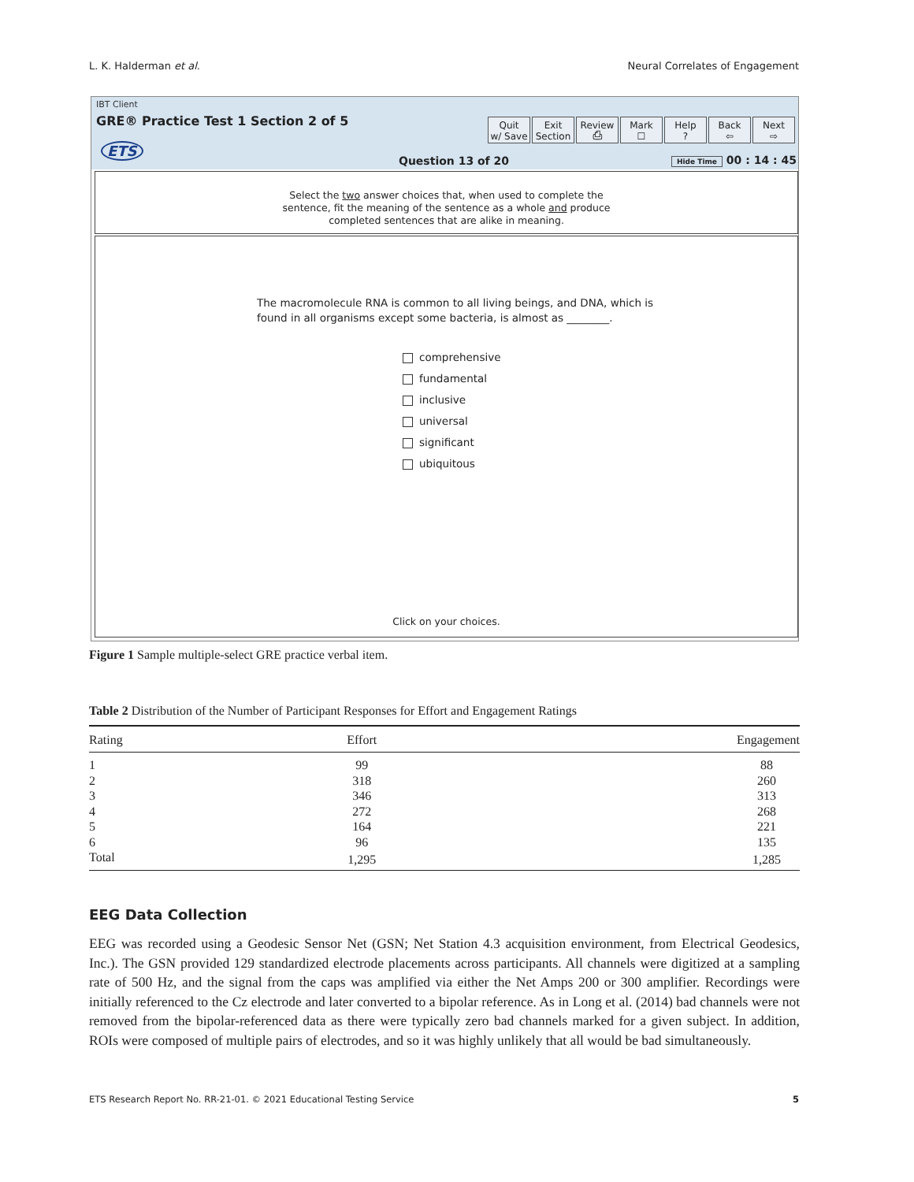L. K. Halderman et al. Neural Correlates of Engagement
IBT Client
GRE® Practice Test 1 Section 2 of 5
ETS
Quit
w/ Save
Exit
Section
Review
⎙
Mark
☐
Help
?
Back
⇦
Next
⇨
Question 13 of 20 Hide Time 00 : 14 : 45
Select the two answer choices that, when used to complete the
sentence, fit the meaning of the sentence as a whole and produce
completed sentences that are alike in meaning.
The macromolecule RNA is common to all living beings, and DNA, which is
found in all organisms except some bacteria, is almost as ________.
comprehensive
fundamental
inclusive
universal
significant
ubiquitous
Click on your choices.
Figure 1 Sample multiple-select GRE practice verbal item.
Table 2 Distribution of the Number of Participant Responses for Effort and Engagement Ratings
| Rating | Effort | Engagement |
| --- | --- | --- |
| 1 | 99 | 88 |
| 2 | 318 | 260 |
| 3 | 346 | 313 |
| 4 | 272 | 268 |
| 5 | 164 | 221 |
| 6 | 96 | 135 |
| Total | 1,295 | 1,285 |
EEG Data Collection
EEG was recorded using a Geodesic Sensor Net (GSN; Net Station 4.3 acquisition environment, from Electrical Geodesics, Inc.). The GSN provided 129 standardized electrode placements across participants. All channels were digitized at a sampling rate of 500 Hz, and the signal from the caps was amplified via either the Net Amps 200 or 300 amplifier. Recordings were initially referenced to the Cz electrode and later converted to a bipolar reference. As in Long et al. (2014) bad channels were not removed from the bipolar-referenced data as there were typically zero bad channels marked for a given subject. In addition, ROIs were composed of multiple pairs of electrodes, and so it was highly unlikely that all would be bad simultaneously.
ETS Research Report No. RR-21-01. © 2021 Educational Testing Service 5